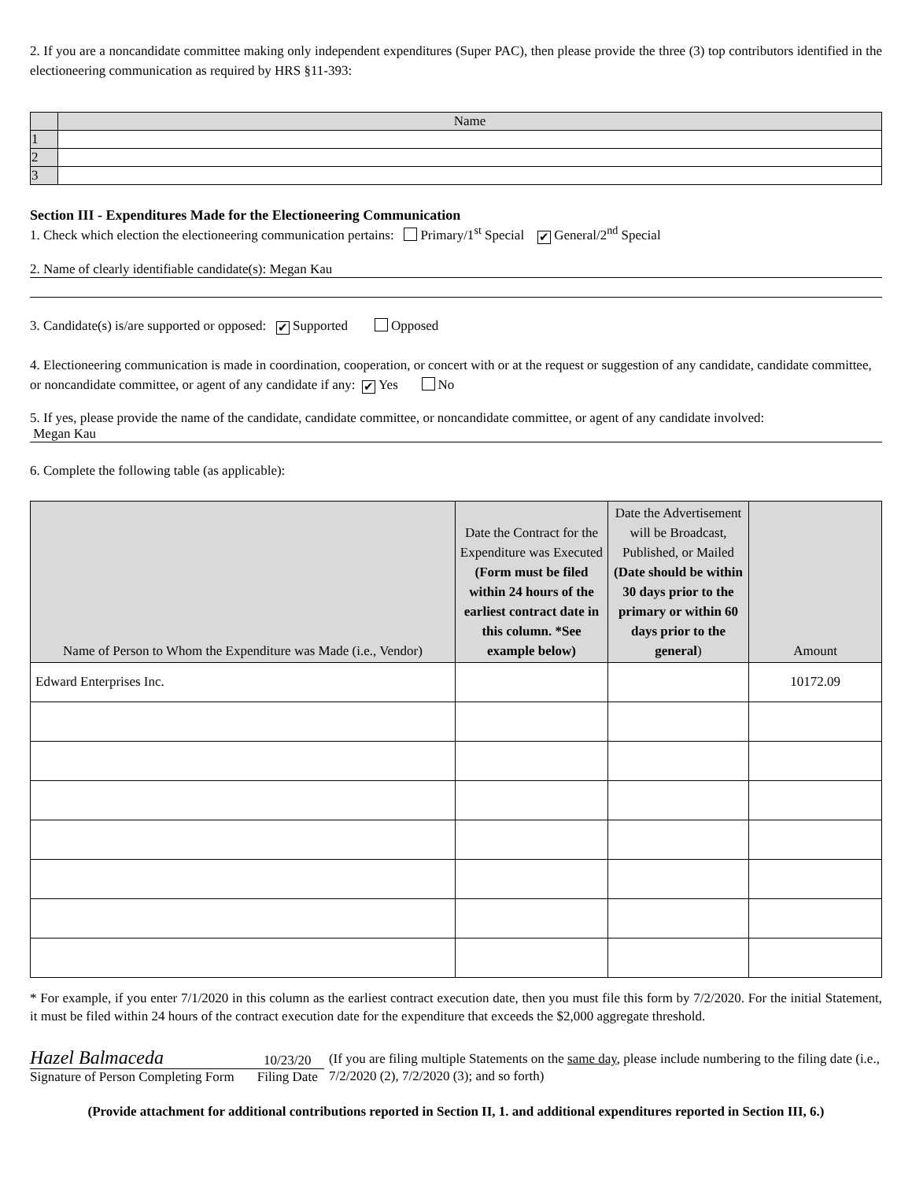2. If you are a noncandidate committee making only independent expenditures (Super PAC), then please provide the three (3) top contributors identified in the electioneering communication as required by HRS §11-393:
| | Name |
| --- | --- |
| 1 | |
| 2 | |
| 3 | |
Section III - Expenditures Made for the Electioneering Communication
1. Check which election the electioneering communication pertains: Primary/1<sup>st</sup> Special ✔ General/2<sup>nd</sup> Special
2. Name of clearly identifiable candidate(s): Megan Kau
3. Candidate(s) is/are supported or opposed: ✔ Supported Opposed
4. Electioneering communication is made in coordination, cooperation, or concert with or at the request or suggestion of any candidate, candidate committee, or noncandidate committee, or agent of any candidate if any: ✔ Yes No
5. If yes, please provide the name of the candidate, candidate committee, or noncandidate committee, or agent of any candidate involved:
Megan Kau
6. Complete the following table (as applicable):
| Name of Person to Whom the Expenditure was Made (i.e., Vendor) | Date the Contract for the Expenditure was Executed (Form must be filed within 24 hours of the earliest contract date in this column. *See example below) | Date the Advertisement will be Broadcast, Published, or Mailed (Date should be within 30 days prior to the primary or within 60 days prior to the general ) | Amount |
| --- | --- | --- | --- |
| Edward Enterprises Inc. | | | 10172.09 |
* For example, if you enter 7/1/2020 in this column as the earliest contract execution date, then you must file this form by 7/2/2020. For the initial Statement, it must be filed within 24 hours of the contract execution date for the expenditure that exceeds the $2,000 aggregate threshold.
Hazel Balmaceda
Signature of Person Completing Form
10/23/20
Filing Date
(If you are filing multiple Statements on the same day, please include numbering to the filing date (i.e., 7/2/2020 (2), 7/2/2020 (3); and so forth)
(Provide attachment for additional contributions reported in Section II, 1. and additional expenditures reported in Section III, 6.)